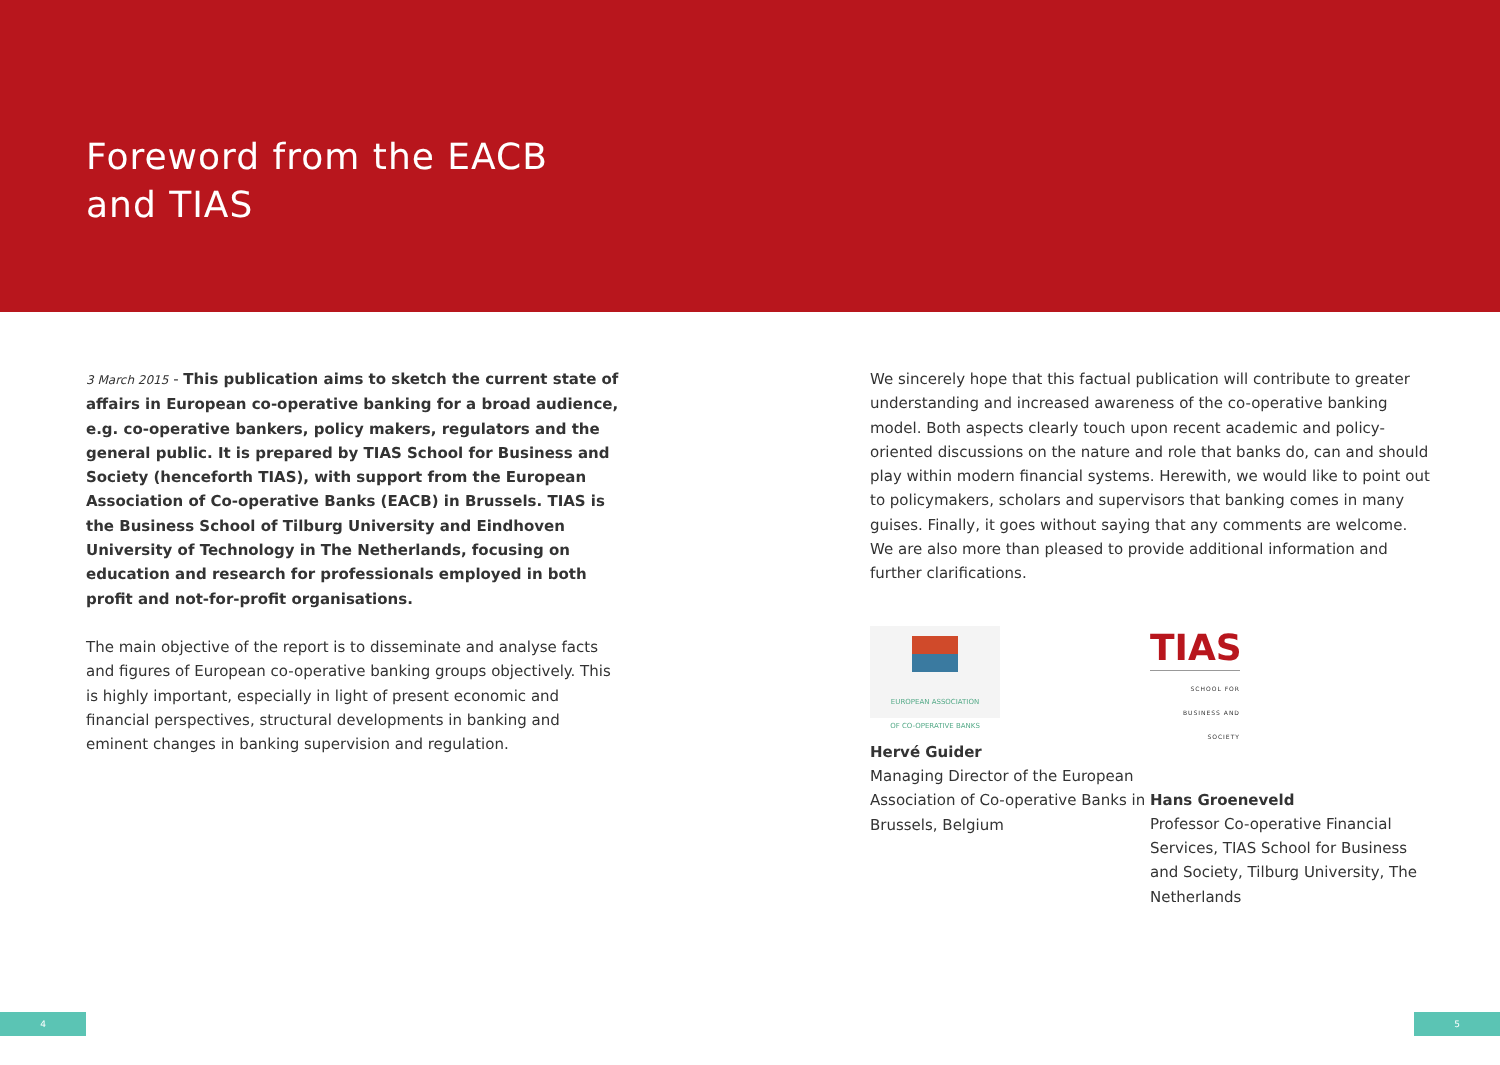Foreword from the EACB and TIAS
3 March 2015 - This publication aims to sketch the current state of affairs in European co-operative banking for a broad audience, e.g. co-operative bankers, policy makers, regulators and the general public. It is prepared by TIAS School for Business and Society (henceforth TIAS), with support from the European Association of Co-operative Banks (EACB) in Brussels. TIAS is the Business School of Tilburg University and Eindhoven University of Technology in The Netherlands, focusing on education and research for professionals employed in both profit and not-for-profit organisations.
The main objective of the report is to disseminate and analyse facts and figures of European co-operative banking groups objectively. This is highly important, especially in light of present economic and financial perspectives, structural developments in banking and eminent changes in banking supervision and regulation.
We sincerely hope that this factual publication will contribute to greater understanding and increased awareness of the co-operative banking model. Both aspects clearly touch upon recent academic and policy-oriented discussions on the nature and role that banks do, can and should play within modern financial systems. Herewith, we would like to point out to policymakers, scholars and supervisors that banking comes in many guises. Finally, it goes without saying that any comments are welcome. We are also more than pleased to provide additional information and further clarifications.
EUROPEAN ASSOCIATION
OF CO-OPERATIVE BANKS
Hervé Guider
Managing Director of the European Association of Co-operative Banks in Brussels, Belgium
TIAS
SCHOOL FOR
BUSINESS AND SOCIETY
Hans Groeneveld
Professor Co-operative Financial Services, TIAS School for Business and Society, Tilburg University, The Netherlands
4 5